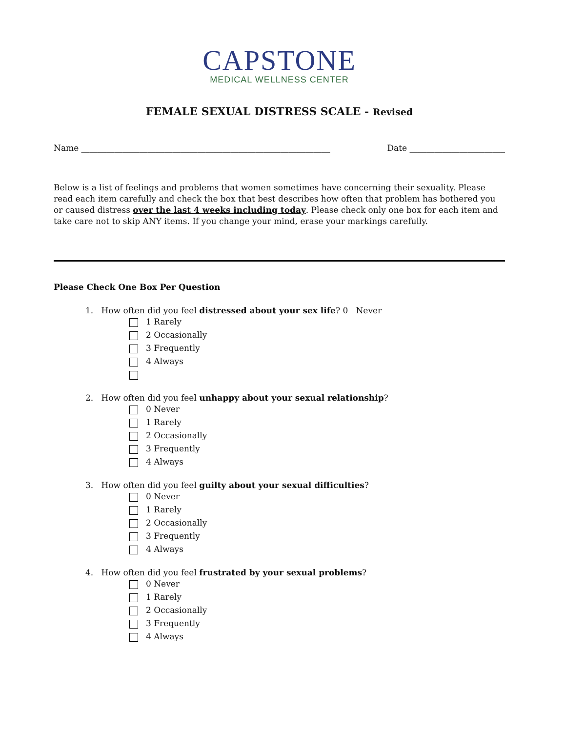CAPSTONE
MEDICAL WELLNESS CENTER
FEMALE SEXUAL DISTRESS SCALE - Revised
Name ____________________________________________________________ Date _______________________
Below is a list of feelings and problems that women sometimes have concerning their sexuality. Please read each item carefully and check the box that best describes how often that problem has bothered you or caused distress over the last 4 weeks including today. Please check only one box for each item and take care not to skip ANY items. If you change your mind, erase your markings carefully.
Please Check One Box Per Question
1. How often did you feel distressed about your sex life? 0 Never
1 Rarely
2 Occasionally
3 Frequently
4 Always
2. How often did you feel unhappy about your sexual relationship?
0 Never
1 Rarely
2 Occasionally
3 Frequently
4 Always
3. How often did you feel guilty about your sexual difficulties?
0 Never
1 Rarely
2 Occasionally
3 Frequently
4 Always
4. How often did you feel frustrated by your sexual problems?
0 Never
1 Rarely
2 Occasionally
3 Frequently
4 Always